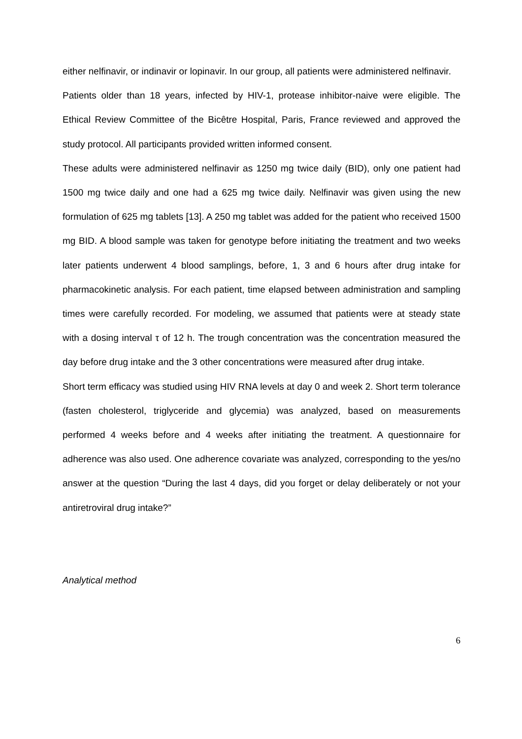either nelfinavir, or indinavir or lopinavir. In our group, all patients were administered nelfinavir.
Patients older than 18 years, infected by HIV-1, protease inhibitor-naive were eligible. The Ethical Review Committee of the Bicêtre Hospital, Paris, France reviewed and approved the study protocol. All participants provided written informed consent.
These adults were administered nelfinavir as 1250 mg twice daily (BID), only one patient had 1500 mg twice daily and one had a 625 mg twice daily. Nelfinavir was given using the new formulation of 625 mg tablets [13]. A 250 mg tablet was added for the patient who received 1500 mg BID. A blood sample was taken for genotype before initiating the treatment and two weeks later patients underwent 4 blood samplings, before, 1, 3 and 6 hours after drug intake for pharmacokinetic analysis. For each patient, time elapsed between administration and sampling times were carefully recorded. For modeling, we assumed that patients were at steady state with a dosing interval τ of 12 h. The trough concentration was the concentration measured the day before drug intake and the 3 other concentrations were measured after drug intake.
Short term efficacy was studied using HIV RNA levels at day 0 and week 2. Short term tolerance (fasten cholesterol, triglyceride and glycemia) was analyzed, based on measurements performed 4 weeks before and 4 weeks after initiating the treatment. A questionnaire for adherence was also used. One adherence covariate was analyzed, corresponding to the yes/no answer at the question “During the last 4 days, did you forget or delay deliberately or not your antiretroviral drug intake?”
Analytical method
6